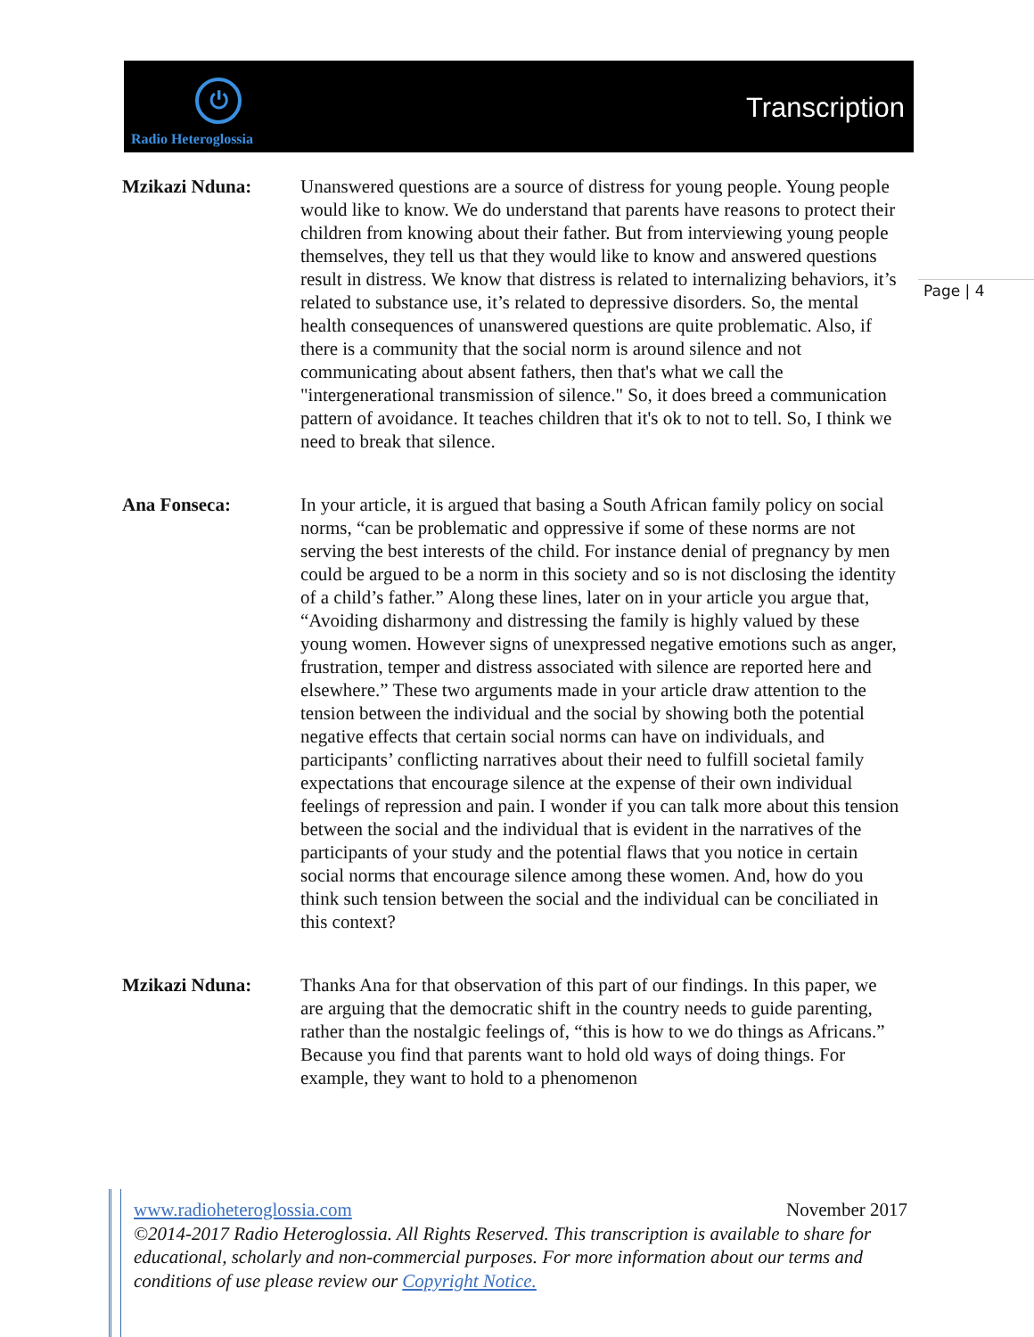⏻
Radio Heteroglossia
Transcription
Page | 4
Mzikazi Nduna: Unanswered questions are a source of distress for young people. Young people would like to know. We do understand that parents have reasons to protect their children from knowing about their father. But from interviewing young people themselves, they tell us that they would like to know and answered questions result in distress. We know that distress is related to internalizing behaviors, it’s related to substance use, it’s related to depressive disorders. So, the mental health consequences of unanswered questions are quite problematic. Also, if there is a community that the social norm is around silence and not communicating about absent fathers, then that's what we call the "intergenerational transmission of silence." So, it does breed a communication pattern of avoidance. It teaches children that it's ok to not to tell. So, I think we need to break that silence.
Ana Fonseca: In your article, it is argued that basing a South African family policy on social norms, “can be problematic and oppressive if some of these norms are not serving the best interests of the child. For instance denial of pregnancy by men could be argued to be a norm in this society and so is not disclosing the identity of a child’s father.” Along these lines, later on in your article you argue that, “Avoiding disharmony and distressing the family is highly valued by these young women. However signs of unexpressed negative emotions such as anger, frustration, temper and distress associated with silence are reported here and elsewhere.” These two arguments made in your article draw attention to the tension between the individual and the social by showing both the potential negative effects that certain social norms can have on individuals, and participants’ conflicting narratives about their need to fulfill societal family expectations that encourage silence at the expense of their own individual feelings of repression and pain. I wonder if you can talk more about this tension between the social and the individual that is evident in the narratives of the participants of your study and the potential flaws that you notice in certain social norms that encourage silence among these women. And, how do you think such tension between the social and the individual can be conciliated in this context?
Mzikazi Nduna: Thanks Ana for that observation of this part of our findings. In this paper, we are arguing that the democratic shift in the country needs to guide parenting, rather than the nostalgic feelings of, “this is how to we do things as Africans.” Because you find that parents want to hold old ways of doing things. For example, they want to hold to a phenomenon
www.radioheteroglossia.com November 2017
©2014-2017 Radio Heteroglossia. All Rights Reserved. This transcription is available to share for educational, scholarly and non-commercial purposes. For more information about our terms and conditions of use please review our Copyright Notice.